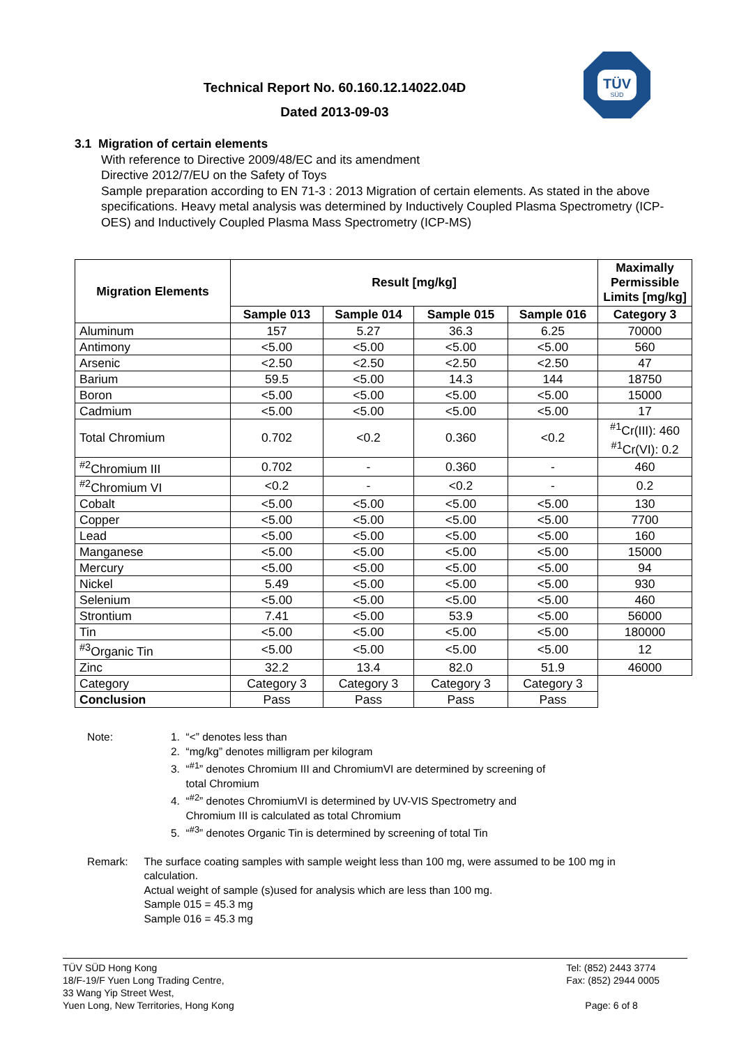Technical Report No. 60.160.12.14022.04D
Dated 2013-09-03
TÜV
SÜD
3.1 Migration of certain elements
With reference to Directive 2009/48/EC and its amendment
Directive 2012/7/EU on the Safety of Toys
Sample preparation according to EN 71-3 : 2013 Migration of certain elements. As stated in the above specifications. Heavy metal analysis was determined by Inductively Coupled Plasma Spectrometry (ICP-OES) and Inductively Coupled Plasma Mass Spectrometry (ICP-MS)
| Migration Elements | Result [mg/kg] | | | | Maximally Permissible Limits [mg/kg] |
| --- | --- | --- | --- | --- | --- |
| | Sample 013 | Sample 014 | Sample 015 | Sample 016 | Category 3 |
| Aluminum | 157 | 5.27 | 36.3 | 6.25 | 70000 |
| Antimony | <5.00 | <5.00 | <5.00 | <5.00 | 560 |
| Arsenic | <2.50 | <2.50 | <2.50 | <2.50 | 47 |
| Barium | 59.5 | <5.00 | 14.3 | 144 | 18750 |
| Boron | <5.00 | <5.00 | <5.00 | <5.00 | 15000 |
| Cadmium | <5.00 | <5.00 | <5.00 | <5.00 | 17 |
| Total Chromium | 0.702 | <0.2 | 0.360 | <0.2 | <sup>#1</sup>Cr(III): 460 <sup>#1</sup>Cr(VI): 0.2 |
| <sup>#2</sup>Chromium III | 0.702 | - | 0.360 | - | 460 |
| <sup>#2</sup>Chromium VI | <0.2 | - | <0.2 | - | 0.2 |
| Cobalt | <5.00 | <5.00 | <5.00 | <5.00 | 130 |
| Copper | <5.00 | <5.00 | <5.00 | <5.00 | 7700 |
| Lead | <5.00 | <5.00 | <5.00 | <5.00 | 160 |
| Manganese | <5.00 | <5.00 | <5.00 | <5.00 | 15000 |
| Mercury | <5.00 | <5.00 | <5.00 | <5.00 | 94 |
| Nickel | 5.49 | <5.00 | <5.00 | <5.00 | 930 |
| Selenium | <5.00 | <5.00 | <5.00 | <5.00 | 460 |
| Strontium | 7.41 | <5.00 | 53.9 | <5.00 | 56000 |
| Tin | <5.00 | <5.00 | <5.00 | <5.00 | 180000 |
| <sup>#3</sup>Organic Tin | <5.00 | <5.00 | <5.00 | <5.00 | 12 |
| Zinc | 32.2 | 13.4 | 82.0 | 51.9 | 46000 |
| Category | Category 3 | Category 3 | Category 3 | Category 3 | |
| Conclusion | Pass | Pass | Pass | Pass | |
Note: 1. “<” denotes less than
2. “mg/kg” denotes milligram per kilogram
3. “<sup>#1</sup>” denotes Chromium III and ChromiumVI are determined by screening of
total Chromium
4. “<sup>#2</sup>” denotes ChromiumVI is determined by UV-VIS Spectrometry and
Chromium III is calculated as total Chromium
5. “<sup>#3</sup>” denotes Organic Tin is determined by screening of total Tin
Remark: The surface coating samples with sample weight less than 100 mg, were assumed to be 100 mg in calculation.
Actual weight of sample (s)used for analysis which are less than 100 mg.
Sample 015 = 45.3 mg
Sample 016 = 45.3 mg
TÜV SÜD Hong Kong
18/F-19/F Yuen Long Trading Centre,
33 Wang Yip Street West,
Yuen Long, New Territories, Hong Kong
Tel: (852) 2443 3774
Fax: (852) 2944 0005
Page: 6 of 8